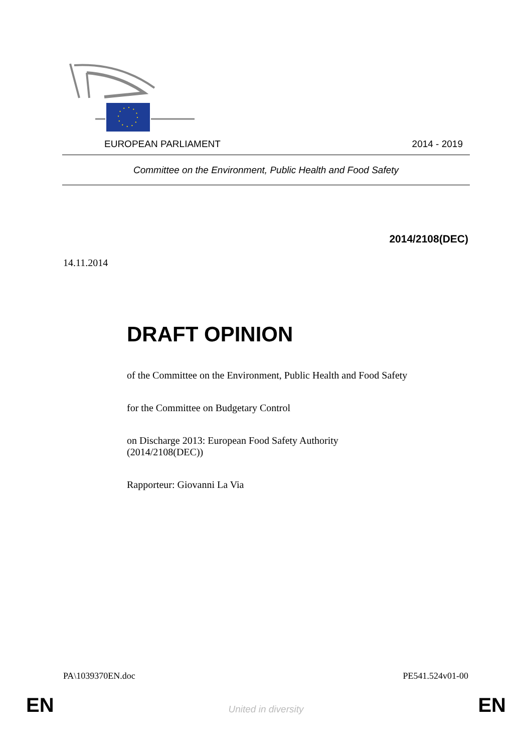EUROPEAN PARLIAMENT 2014 - 2019
Committee on the Environment, Public Health and Food Safety
2014/2108(DEC)
14.11.2014
DRAFT OPINION
of the Committee on the Environment, Public Health and Food Safety
for the Committee on Budgetary Control
on Discharge 2013: European Food Safety Authority
(2014/2108(DEC))
Rapporteur: Giovanni La Via
PA\1039370EN.doc PE541.524v01-00
EN
United in diversity EN